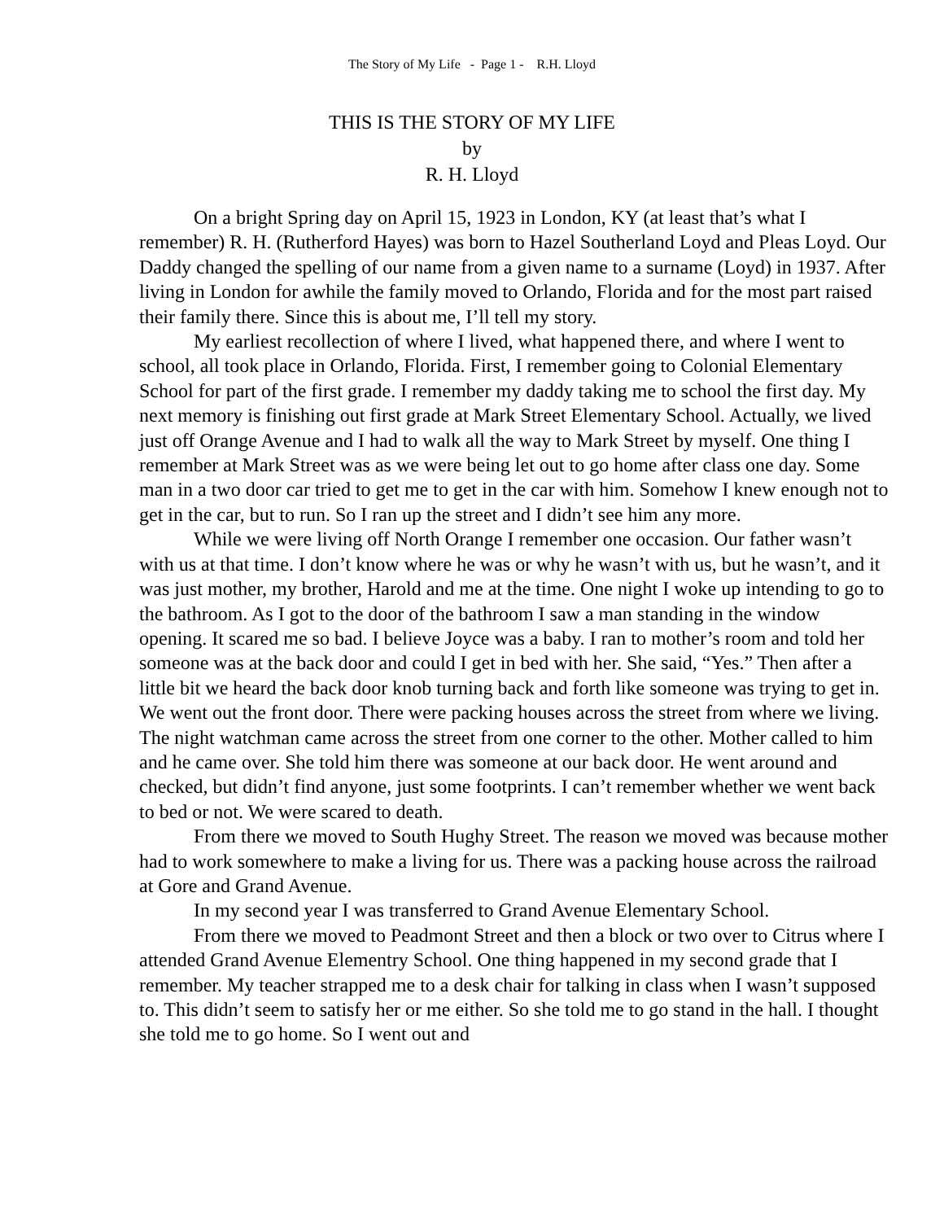The Story of My Life - Page 1 - R.H. Lloyd
THIS IS THE STORY OF MY LIFE
by
R. H. Lloyd
On a bright Spring day on April 15, 1923 in London, KY (at least that’s what I remember) R. H. (Rutherford Hayes) was born to Hazel Southerland Loyd and Pleas Loyd. Our Daddy changed the spelling of our name from a given name to a surname (Loyd) in 1937. After living in London for awhile the family moved to Orlando, Florida and for the most part raised their family there. Since this is about me, I’ll tell my story.
My earliest recollection of where I lived, what happened there, and where I went to school, all took place in Orlando, Florida. First, I remember going to Colonial Elementary School for part of the first grade. I remember my daddy taking me to school the first day. My next memory is finishing out first grade at Mark Street Elementary School. Actually, we lived just off Orange Avenue and I had to walk all the way to Mark Street by myself. One thing I remember at Mark Street was as we were being let out to go home after class one day. Some man in a two door car tried to get me to get in the car with him. Somehow I knew enough not to get in the car, but to run. So I ran up the street and I didn’t see him any more.
While we were living off North Orange I remember one occasion. Our father wasn’t with us at that time. I don’t know where he was or why he wasn’t with us, but he wasn’t, and it was just mother, my brother, Harold and me at the time. One night I woke up intending to go to the bathroom. As I got to the door of the bathroom I saw a man standing in the window opening. It scared me so bad. I believe Joyce was a baby. I ran to mother’s room and told her someone was at the back door and could I get in bed with her. She said, “Yes.” Then after a little bit we heard the back door knob turning back and forth like someone was trying to get in. We went out the front door. There were packing houses across the street from where we living. The night watchman came across the street from one corner to the other. Mother called to him and he came over. She told him there was someone at our back door. He went around and checked, but didn’t find anyone, just some footprints. I can’t remember whether we went back to bed or not. We were scared to death.
From there we moved to South Hughy Street. The reason we moved was because mother had to work somewhere to make a living for us. There was a packing house across the railroad at Gore and Grand Avenue.
In my second year I was transferred to Grand Avenue Elementary School.
From there we moved to Peadmont Street and then a block or two over to Citrus where I attended Grand Avenue Elementry School. One thing happened in my second grade that I remember. My teacher strapped me to a desk chair for talking in class when I wasn’t supposed to. This didn’t seem to satisfy her or me either. So she told me to go stand in the hall. I thought she told me to go home. So I went out and